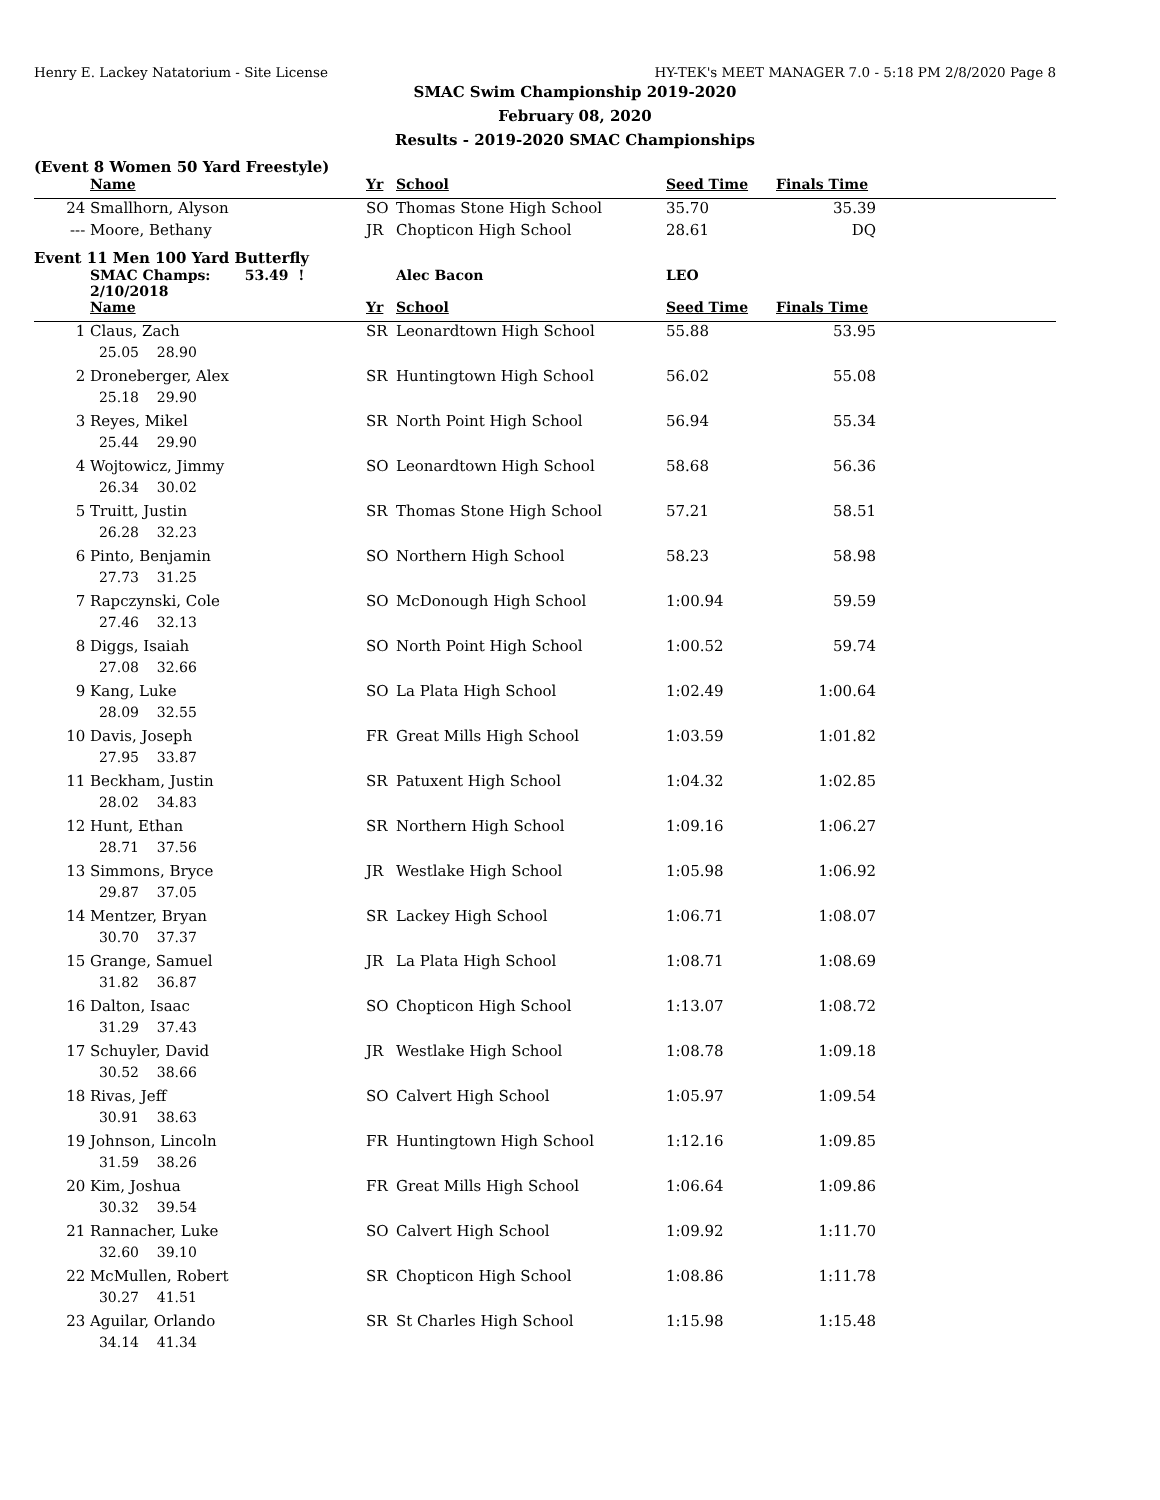Henry E. Lackey Natatorium - Site License HY-TEK's MEET MANAGER 7.0 - 5:18 PM 2/8/2020 Page 8
SMAC Swim Championship 2019-2020
February 08, 2020
Results - 2019-2020 SMAC Championships
(Event 8 Women 50 Yard Freestyle)
| | Name | Yr | School | Seed Time | Finals Time | |
| --- | --- | --- | --- | --- | --- | --- |
| 24 | Smallhorn, Alyson | SO | Thomas Stone High School | 35.70 | 35.39 | |
| --- | Moore, Bethany | JR | Chopticon High School | 28.61 | DQ | |
Event 11 Men 100 Yard Butterfly
| | SMAC Champs: 53.49 ! 2/10/2018 | | Alec Bacon | LEO | | |
| --- | --- | --- | --- | --- | --- | --- |
| | Name | Yr | School | Seed Time | Finals Time | |
| 1 | Claus, Zach | SR | Leonardtown High School | 55.88 | 53.95 | |
| | 25.05 28.90 | | | | | |
| 2 | Droneberger, Alex | SR | Huntingtown High School | 56.02 | 55.08 | |
| | 25.18 29.90 | | | | | |
| 3 | Reyes, Mikel | SR | North Point High School | 56.94 | 55.34 | |
| | 25.44 29.90 | | | | | |
| 4 | Wojtowicz, Jimmy | SO | Leonardtown High School | 58.68 | 56.36 | |
| | 26.34 30.02 | | | | | |
| 5 | Truitt, Justin | SR | Thomas Stone High School | 57.21 | 58.51 | |
| | 26.28 32.23 | | | | | |
| 6 | Pinto, Benjamin | SO | Northern High School | 58.23 | 58.98 | |
| | 27.73 31.25 | | | | | |
| 7 | Rapczynski, Cole | SO | McDonough High School | 1:00.94 | 59.59 | |
| | 27.46 32.13 | | | | | |
| 8 | Diggs, Isaiah | SO | North Point High School | 1:00.52 | 59.74 | |
| | 27.08 32.66 | | | | | |
| 9 | Kang, Luke | SO | La Plata High School | 1:02.49 | 1:00.64 | |
| | 28.09 32.55 | | | | | |
| 10 | Davis, Joseph | FR | Great Mills High School | 1:03.59 | 1:01.82 | |
| | 27.95 33.87 | | | | | |
| 11 | Beckham, Justin | SR | Patuxent High School | 1:04.32 | 1:02.85 | |
| | 28.02 34.83 | | | | | |
| 12 | Hunt, Ethan | SR | Northern High School | 1:09.16 | 1:06.27 | |
| | 28.71 37.56 | | | | | |
| 13 | Simmons, Bryce | JR | Westlake High School | 1:05.98 | 1:06.92 | |
| | 29.87 37.05 | | | | | |
| 14 | Mentzer, Bryan | SR | Lackey High School | 1:06.71 | 1:08.07 | |
| | 30.70 37.37 | | | | | |
| 15 | Grange, Samuel | JR | La Plata High School | 1:08.71 | 1:08.69 | |
| | 31.82 36.87 | | | | | |
| 16 | Dalton, Isaac | SO | Chopticon High School | 1:13.07 | 1:08.72 | |
| | 31.29 37.43 | | | | | |
| 17 | Schuyler, David | JR | Westlake High School | 1:08.78 | 1:09.18 | |
| | 30.52 38.66 | | | | | |
| 18 | Rivas, Jeff | SO | Calvert High School | 1:05.97 | 1:09.54 | |
| | 30.91 38.63 | | | | | |
| 19 | Johnson, Lincoln | FR | Huntingtown High School | 1:12.16 | 1:09.85 | |
| | 31.59 38.26 | | | | | |
| 20 | Kim, Joshua | FR | Great Mills High School | 1:06.64 | 1:09.86 | |
| | 30.32 39.54 | | | | | |
| 21 | Rannacher, Luke | SO | Calvert High School | 1:09.92 | 1:11.70 | |
| | 32.60 39.10 | | | | | |
| 22 | McMullen, Robert | SR | Chopticon High School | 1:08.86 | 1:11.78 | |
| | 30.27 41.51 | | | | | |
| 23 | Aguilar, Orlando | SR | St Charles High School | 1:15.98 | 1:15.48 | |
| | 34.14 41.34 | | | | | |